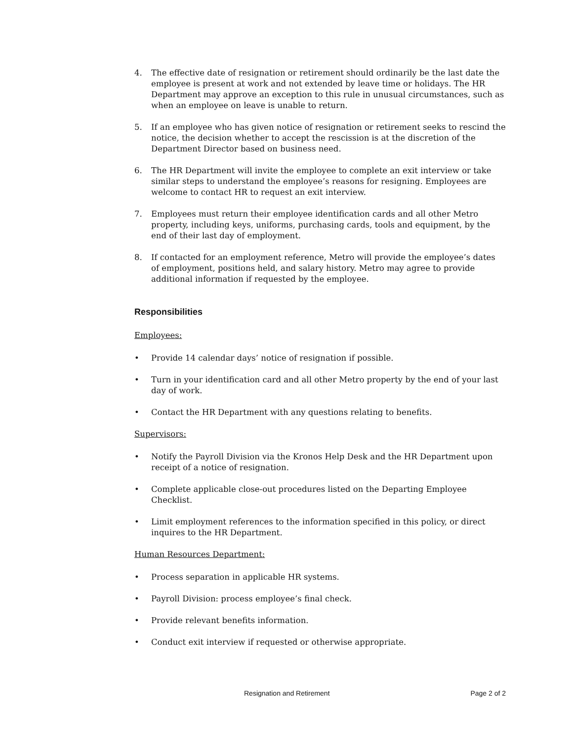4. The effective date of resignation or retirement should ordinarily be the last date the employee is present at work and not extended by leave time or holidays. The HR Department may approve an exception to this rule in unusual circumstances, such as when an employee on leave is unable to return.
5. If an employee who has given notice of resignation or retirement seeks to rescind the notice, the decision whether to accept the rescission is at the discretion of the Department Director based on business need.
6. The HR Department will invite the employee to complete an exit interview or take similar steps to understand the employee’s reasons for resigning. Employees are welcome to contact HR to request an exit interview.
7. Employees must return their employee identification cards and all other Metro property, including keys, uniforms, purchasing cards, tools and equipment, by the end of their last day of employment.
8. If contacted for an employment reference, Metro will provide the employee’s dates of employment, positions held, and salary history. Metro may agree to provide additional information if requested by the employee.
Responsibilities
Employees:
• Provide 14 calendar days’ notice of resignation if possible.
• Turn in your identification card and all other Metro property by the end of your last day of work.
• Contact the HR Department with any questions relating to benefits.
Supervisors:
• Notify the Payroll Division via the Kronos Help Desk and the HR Department upon receipt of a notice of resignation.
• Complete applicable close-out procedures listed on the Departing Employee Checklist.
• Limit employment references to the information specified in this policy, or direct inquires to the HR Department.
Human Resources Department:
• Process separation in applicable HR systems.
• Payroll Division: process employee’s final check.
• Provide relevant benefits information.
• Conduct exit interview if requested or otherwise appropriate.
Resignation and Retirement Page 2 of 2